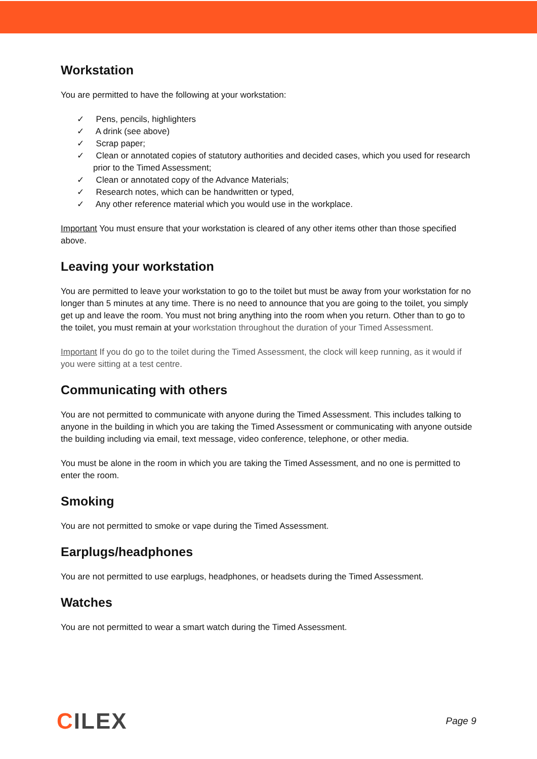Workstation
You are permitted to have the following at your workstation:
✓ Pens, pencils, highlighters
✓ A drink (see above)
✓ Scrap paper;
✓ Clean or annotated copies of statutory authorities and decided cases, which you used for research prior to the Timed Assessment;
✓ Clean or annotated copy of the Advance Materials;
✓ Research notes, which can be handwritten or typed,
✓ Any other reference material which you would use in the workplace.
Important You must ensure that your workstation is cleared of any other items other than those specified above.
Leaving your workstation
You are permitted to leave your workstation to go to the toilet but must be away from your workstation for no longer than 5 minutes at any time. There is no need to announce that you are going to the toilet, you simply get up and leave the room. You must not bring anything into the room when you return. Other than to go to the toilet, you must remain at your workstation throughout the duration of your Timed Assessment.
Important If you do go to the toilet during the Timed Assessment, the clock will keep running, as it would if you were sitting at a test centre.
Communicating with others
You are not permitted to communicate with anyone during the Timed Assessment. This includes talking to anyone in the building in which you are taking the Timed Assessment or communicating with anyone outside the building including via email, text message, video conference, telephone, or other media.
You must be alone in the room in which you are taking the Timed Assessment, and no one is permitted to enter the room.
Smoking
You are not permitted to smoke or vape during the Timed Assessment.
Earplugs/headphones
You are not permitted to use earplugs, headphones, or headsets during the Timed Assessment.
Watches
You are not permitted to wear a smart watch during the Timed Assessment.
CILEX
Page 9